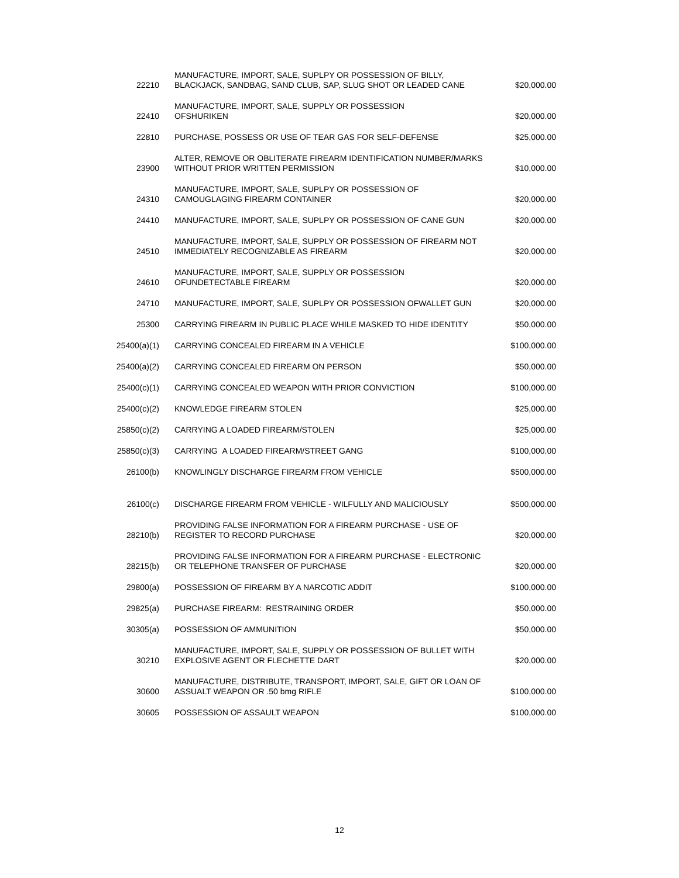| 22210 | MANUFACTURE, IMPORT, SALE, SUPLPY OR POSSESSION OF BILLY, BLACKJACK, SANDBAG, SAND CLUB, SAP, SLUG SHOT OR LEADED CANE | $20,000.00 |
| 22410 | MANUFACTURE, IMPORT, SALE, SUPPLY OR POSSESSION OFSHURIKEN | $20,000.00 |
| 22810 | PURCHASE, POSSESS OR USE OF TEAR GAS FOR SELF-DEFENSE | $25,000.00 |
| 23900 | ALTER, REMOVE OR OBLITERATE FIREARM IDENTIFICATION NUMBER/MARKS WITHOUT PRIOR WRITTEN PERMISSION | $10,000.00 |
| 24310 | MANUFACTURE, IMPORT, SALE, SUPLPY OR POSSESSION OF CAMOUGLAGING FIREARM CONTAINER | $20,000.00 |
| 24410 | MANUFACTURE, IMPORT, SALE, SUPLPY OR POSSESSION OF CANE GUN | $20,000.00 |
| 24510 | MANUFACTURE, IMPORT, SALE, SUPPLY OR POSSESSION OF FIREARM NOT IMMEDIATELY RECOGNIZABLE AS FIREARM | $20,000.00 |
| 24610 | MANUFACTURE, IMPORT, SALE, SUPPLY OR POSSESSION OFUNDETECTABLE FIREARM | $20,000.00 |
| 24710 | MANUFACTURE, IMPORT, SALE, SUPLPY OR POSSESSION OFWALLET GUN | $20,000.00 |
| 25300 | CARRYING FIREARM IN PUBLIC PLACE WHILE MASKED TO HIDE IDENTITY | $50,000.00 |
| 25400(a)(1) | CARRYING CONCEALED FIREARM IN A VEHICLE | $100,000.00 |
| 25400(a)(2) | CARRYING CONCEALED FIREARM ON PERSON | $50,000.00 |
| 25400(c)(1) | CARRYING CONCEALED WEAPON WITH PRIOR CONVICTION | $100,000.00 |
| 25400(c)(2) | KNOWLEDGE FIREARM STOLEN | $25,000.00 |
| 25850(c)(2) | CARRYING A LOADED FIREARM/STOLEN | $25,000.00 |
| 25850(c)(3) | CARRYING A LOADED FIREARM/STREET GANG | $100,000.00 |
| 26100(b) | KNOWLINGLY DISCHARGE FIREARM FROM VEHICLE | $500,000.00 |
| 26100(c) | DISCHARGE FIREARM FROM VEHICLE - WILFULLY AND MALICIOUSLY | $500,000.00 |
| 28210(b) | PROVIDING FALSE INFORMATION FOR A FIREARM PURCHASE - USE OF REGISTER TO RECORD PURCHASE | $20,000.00 |
| 28215(b) | PROVIDING FALSE INFORMATION FOR A FIREARM PURCHASE - ELECTRONIC OR TELEPHONE TRANSFER OF PURCHASE | $20,000.00 |
| 29800(a) | POSSESSION OF FIREARM BY A NARCOTIC ADDIT | $100,000.00 |
| 29825(a) | PURCHASE FIREARM: RESTRAINING ORDER | $50,000.00 |
| 30305(a) | POSSESSION OF AMMUNITION | $50,000.00 |
| 30210 | MANUFACTURE, IMPORT, SALE, SUPPLY OR POSSESSION OF BULLET WITH EXPLOSIVE AGENT OR FLECHETTE DART | $20,000.00 |
| 30600 | MANUFACTURE, DISTRIBUTE, TRANSPORT, IMPORT, SALE, GIFT OR LOAN OF ASSUALT WEAPON OR .50 bmg RIFLE | $100,000.00 |
| 30605 | POSSESSION OF ASSAULT WEAPON | $100,000.00 |
12